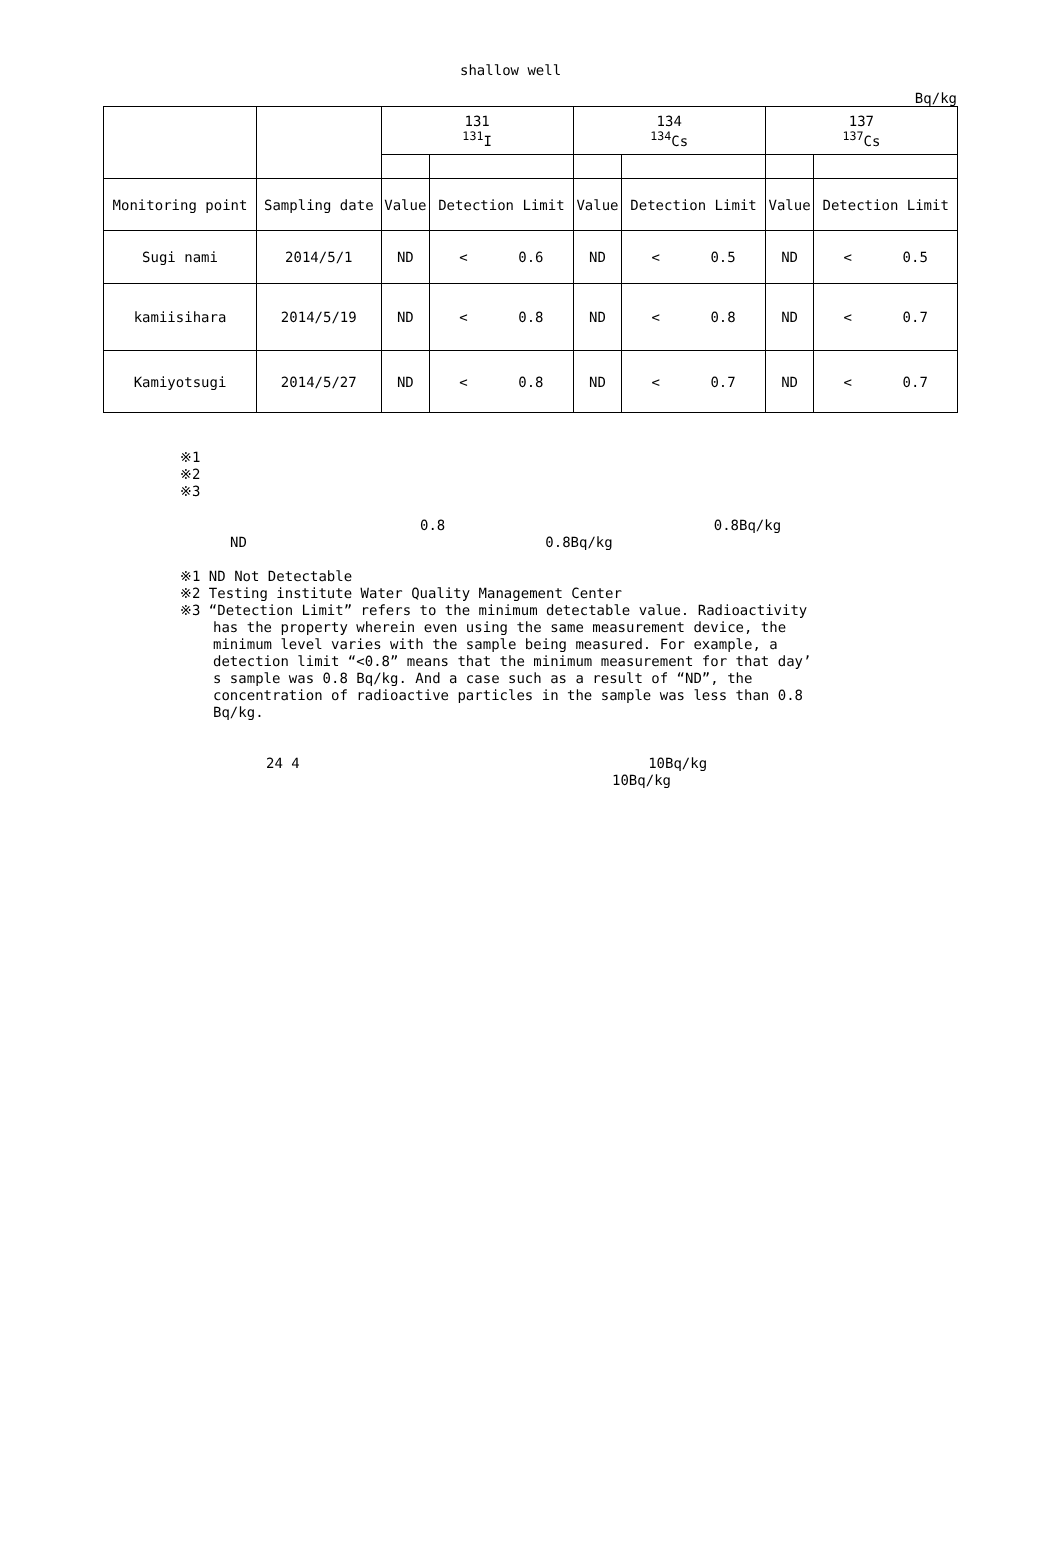shallow well
Bq/kg
| | | 131 <sup>131</sup>I | | 134 <sup>134</sup>Cs | | 137 <sup>137</sup>Cs | |
| --- | --- | --- | --- | --- | --- | --- | --- |
| Monitoring point | Sampling date | Value | Detection Limit | Value | Detection Limit | Value | Detection Limit |
| Sugi nami | 2014/5/1 | ND | < 0.6 | ND | < 0.5 | ND | < 0.5 |
| kamiisihara | 2014/5/19 | ND | < 0.8 | ND | < 0.8 | ND | < 0.7 |
| Kamiyotsugi | 2014/5/27 | ND | < 0.8 | ND | < 0.7 | ND | < 0.7 |
※1
※2
※3
0.8 0.8Bq/kg
ND 0.8Bq/kg
※1 ND Not Detectable
※2 Testing institute Water Quality Management Center
※3 “Detection Limit” refers to the minimum detectable value. Radioactivity
has the property wherein even using the same measurement device, the
minimum level varies with the sample being measured. For example, a
detection limit “<0.8” means that the minimum measurement for that day’
s sample was 0.8 Bq/kg. And a case such as a result of “ND”, the
concentration of radioactive particles in the sample was less than 0.8
Bq/kg.
24 4 10Bq/kg
10Bq/kg